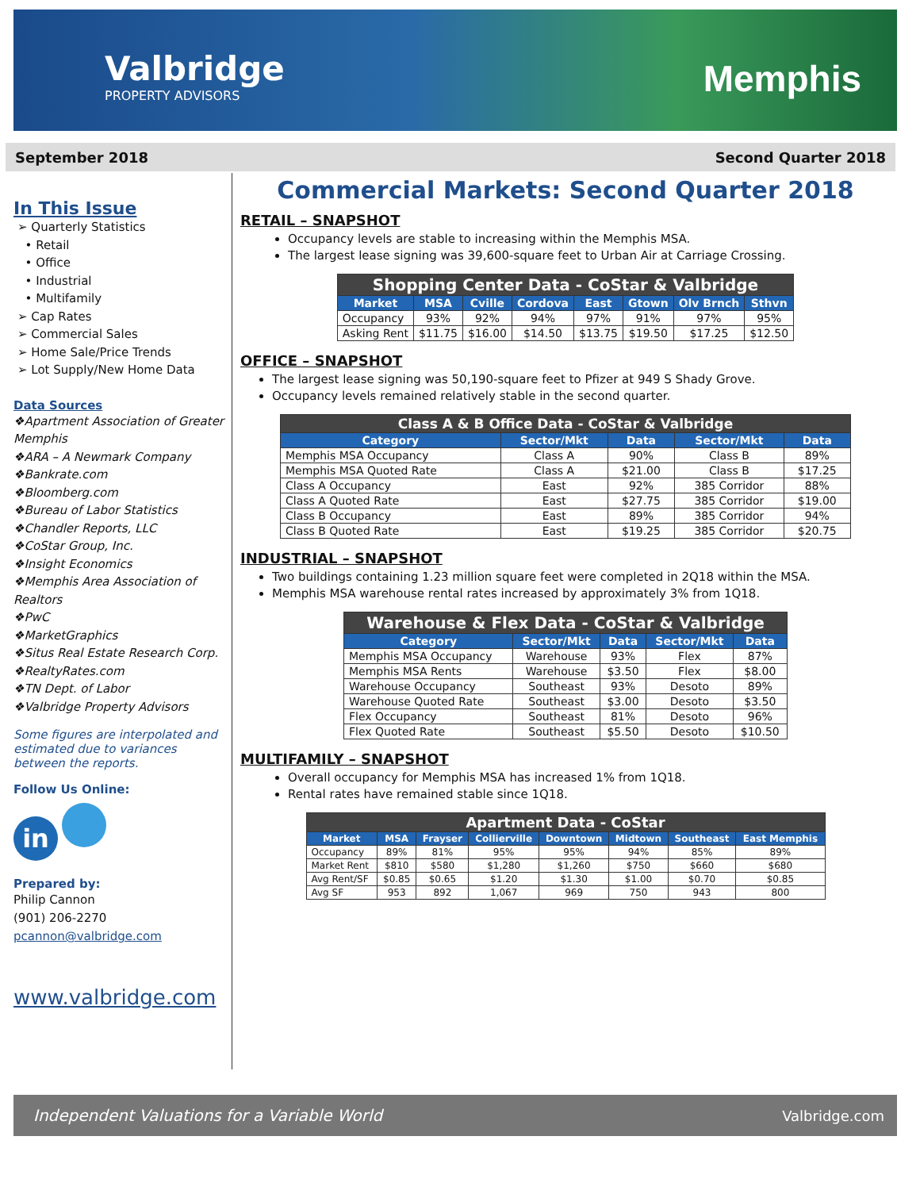Valbridge
PROPERTY ADVISORS
Memphis
September 2018 Second Quarter 2018
In This Issue
➢ Quarterly Statistics
• Retail
• Office
• Industrial
• Multifamily
➢ Cap Rates
➢ Commercial Sales
➢ Home Sale/Price Trends
➢ Lot Supply/New Home Data
Data Sources
❖Apartment Association of Greater Memphis
❖ARA – A Newmark Company
❖Bankrate.com
❖Bloomberg.com
❖Bureau of Labor Statistics
❖Chandler Reports, LLC
❖CoStar Group, Inc.
❖Insight Economics
❖Memphis Area Association of Realtors
❖PwC
❖MarketGraphics
❖Situs Real Estate Research Corp.
❖RealtyRates.com
❖TN Dept. of Labor
❖Valbridge Property Advisors
Some figures are interpolated and estimated due to variances between the reports.
Follow Us Online:
in
Prepared by:
Philip Cannon
(901) 206-2270
pcannon@valbridge.com
www.valbridge.com
Commercial Markets: Second Quarter 2018
RETAIL – SNAPSHOT
Occupancy levels are stable to increasing within the Memphis MSA.
The largest lease signing was 39,600-square feet to Urban Air at Carriage Crossing.
| Shopping Center Data - CoStar & Valbridge | | | | | | | |
| Market | MSA | Cville | Cordova | East | Gtown | Olv Brnch | Sthvn |
| Occupancy | 93% | 92% | 94% | 97% | 91% | 97% | 95% |
| Asking Rent | $11.75 | $16.00 | $14.50 | $13.75 | $19.50 | $17.25 | $12.50 |
OFFICE – SNAPSHOT
The largest lease signing was 50,190-square feet to Pfizer at 949 S Shady Grove.
Occupancy levels remained relatively stable in the second quarter.
| Class A & B Office Data - CoStar & Valbridge | | | | |
| Category | Sector/Mkt | Data | Sector/Mkt | Data |
| Memphis MSA Occupancy | Class A | 90% | Class B | 89% |
| Memphis MSA Quoted Rate | Class A | $21.00 | Class B | $17.25 |
| Class A Occupancy | East | 92% | 385 Corridor | 88% |
| Class A Quoted Rate | East | $27.75 | 385 Corridor | $19.00 |
| Class B Occupancy | East | 89% | 385 Corridor | 94% |
| Class B Quoted Rate | East | $19.25 | 385 Corridor | $20.75 |
INDUSTRIAL – SNAPSHOT
Two buildings containing 1.23 million square feet were completed in 2Q18 within the MSA.
Memphis MSA warehouse rental rates increased by approximately 3% from 1Q18.
| Warehouse & Flex Data - CoStar & Valbridge | | | | |
| Category | Sector/Mkt | Data | Sector/Mkt | Data |
| Memphis MSA Occupancy | Warehouse | 93% | Flex | 87% |
| Memphis MSA Rents | Warehouse | $3.50 | Flex | $8.00 |
| Warehouse Occupancy | Southeast | 93% | Desoto | 89% |
| Warehouse Quoted Rate | Southeast | $3.00 | Desoto | $3.50 |
| Flex Occupancy | Southeast | 81% | Desoto | 96% |
| Flex Quoted Rate | Southeast | $5.50 | Desoto | $10.50 |
MULTIFAMILY – SNAPSHOT
Overall occupancy for Memphis MSA has increased 1% from 1Q18.
Rental rates have remained stable since 1Q18.
| Apartment Data - CoStar | | | | | | | |
| Market | MSA | Frayser | Collierville | Downtown | Midtown | Southeast | East Memphis |
| Occupancy | 89% | 81% | 95% | 95% | 94% | 85% | 89% |
| Market Rent | $810 | $580 | $1,280 | $1,260 | $750 | $660 | $680 |
| Avg Rent/SF | $0.85 | $0.65 | $1.20 | $1.30 | $1.00 | $0.70 | $0.85 |
| Avg SF | 953 | 892 | 1,067 | 969 | 750 | 943 | 800 |
Independent Valuations for a Variable World Valbridge.com